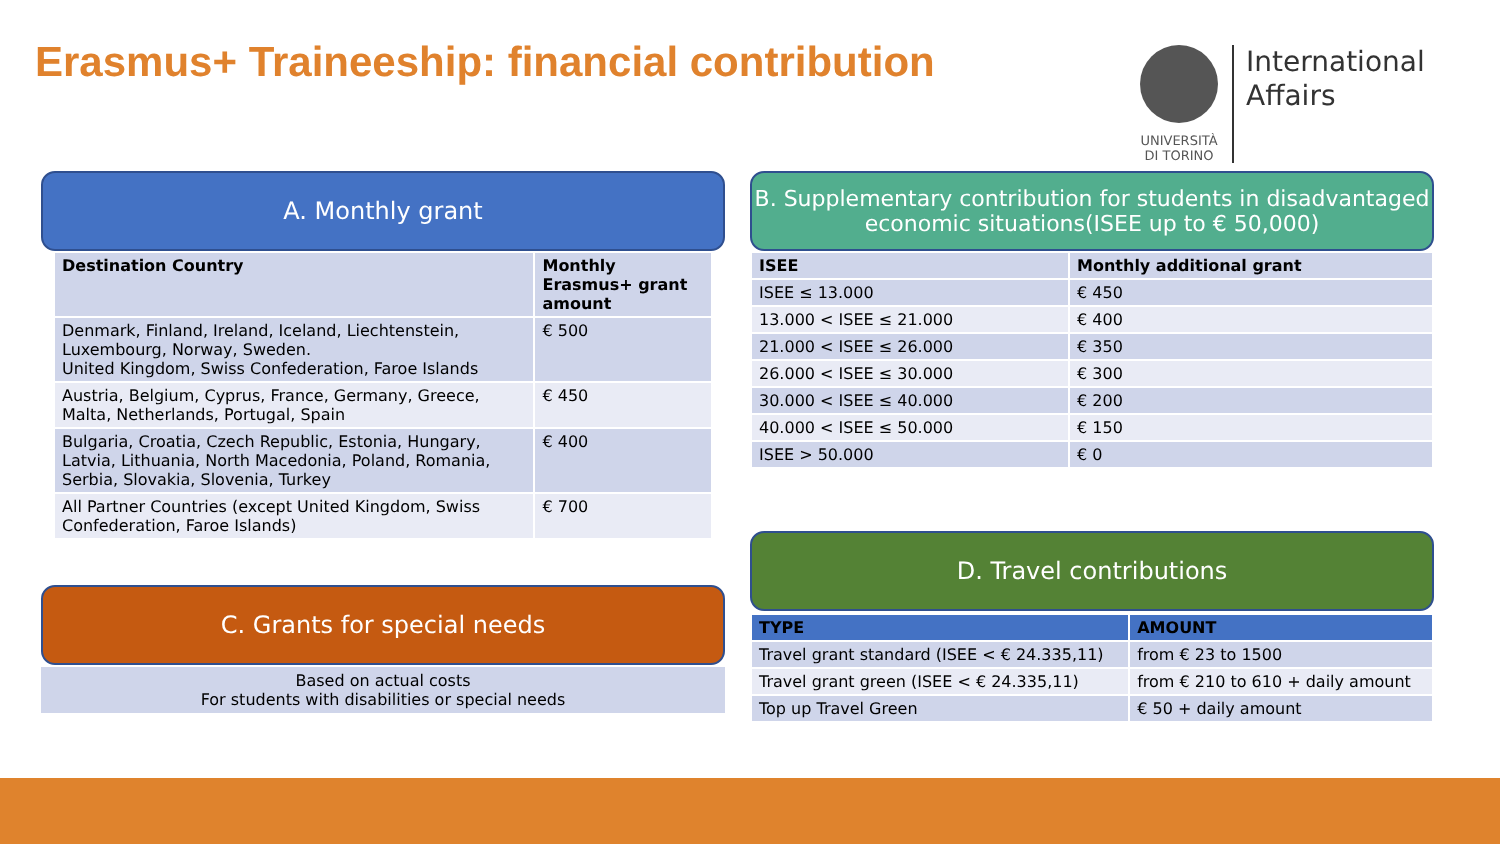Erasmus+ Traineeship: financial contribution
UNIVERSITÀ
DI TORINO
International
Affairs
A. Monthly grant
| Destination Country | Monthly Erasmus+ grant amount |
| --- | --- |
| Denmark, Finland, Ireland, Iceland, Liechtenstein, Luxembourg, Norway, Sweden. United Kingdom, Swiss Confederation, Faroe Islands | € 500 |
| Austria, Belgium, Cyprus, France, Germany, Greece, Malta, Netherlands, Portugal, Spain | € 450 |
| Bulgaria, Croatia, Czech Republic, Estonia, Hungary, Latvia, Lithuania, North Macedonia, Poland, Romania, Serbia, Slovakia, Slovenia, Turkey | € 400 |
| All Partner Countries (except United Kingdom, Swiss Confederation, Faroe Islands) | € 700 |
C. Grants for special needs
Based on actual costs
For students with disabilities or special needs
B. Supplementary contribution for students in disadvantaged economic situations(ISEE up to € 50,000)
| ISEE | Monthly additional grant |
| --- | --- |
| ISEE ≤ 13.000 | € 450 |
| 13.000 < ISEE ≤ 21.000 | € 400 |
| 21.000 < ISEE ≤ 26.000 | € 350 |
| 26.000 < ISEE ≤ 30.000 | € 300 |
| 30.000 < ISEE ≤ 40.000 | € 200 |
| 40.000 < ISEE ≤ 50.000 | € 150 |
| ISEE > 50.000 | € 0 |
D. Travel contributions
| TYPE | AMOUNT |
| --- | --- |
| Travel grant standard (ISEE < € 24.335,11) | from € 23 to 1500 |
| Travel grant green (ISEE < € 24.335,11) | from € 210 to 610 + daily amount |
| Top up Travel Green | € 50 + daily amount |